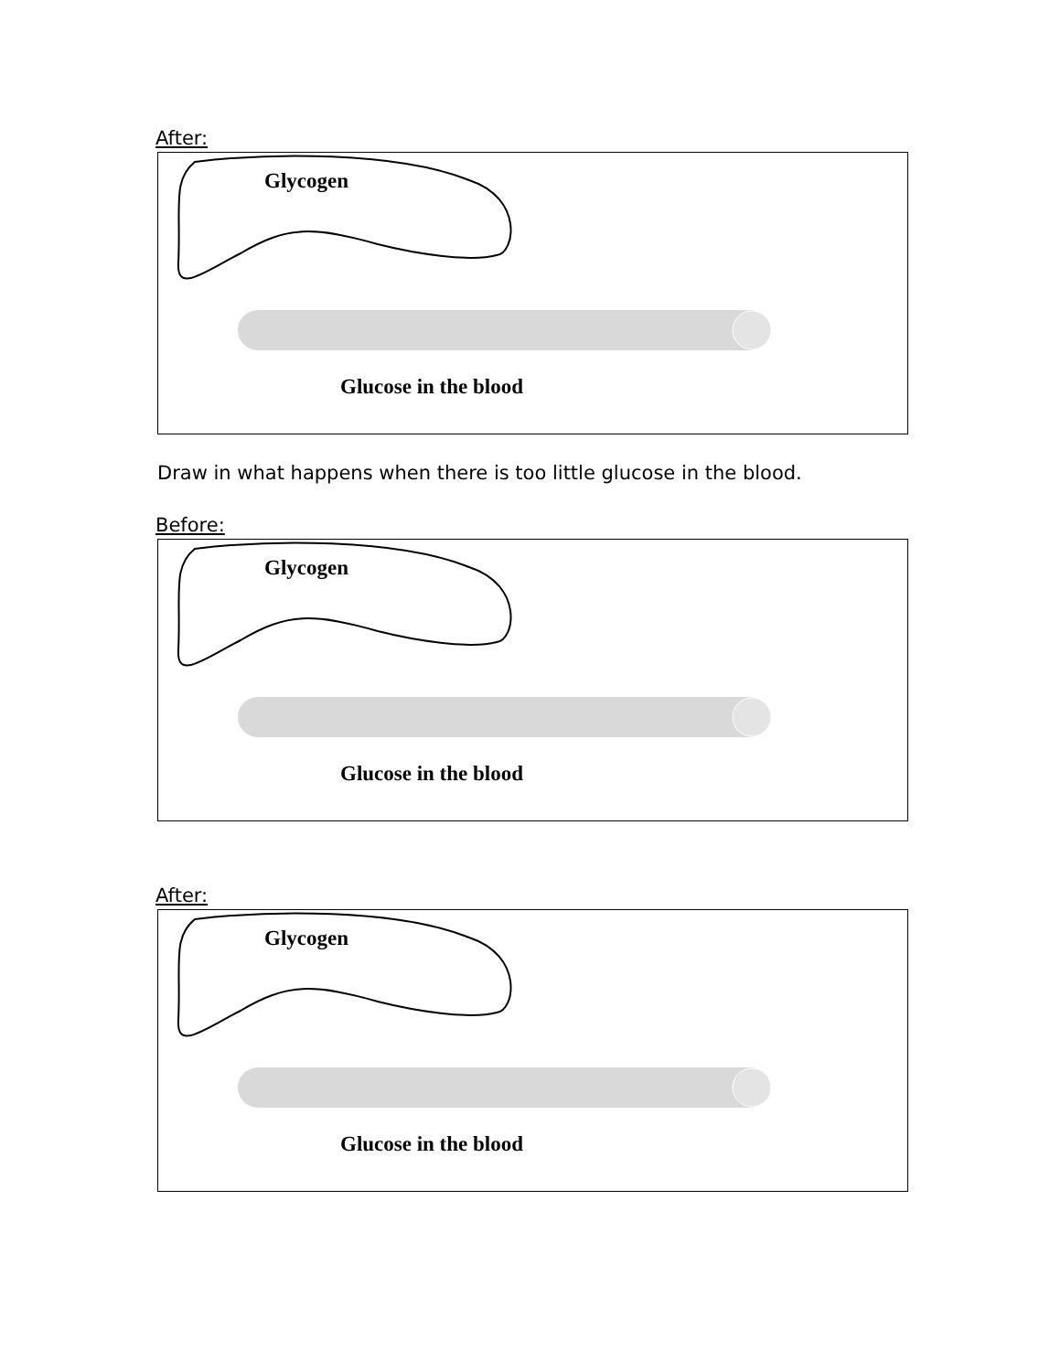After:
Glycogen
Glucose in the blood
Draw in what happens when there is too little glucose in the blood.
Before:
Glycogen
Glucose in the blood
After:
Glycogen
Glucose in the blood